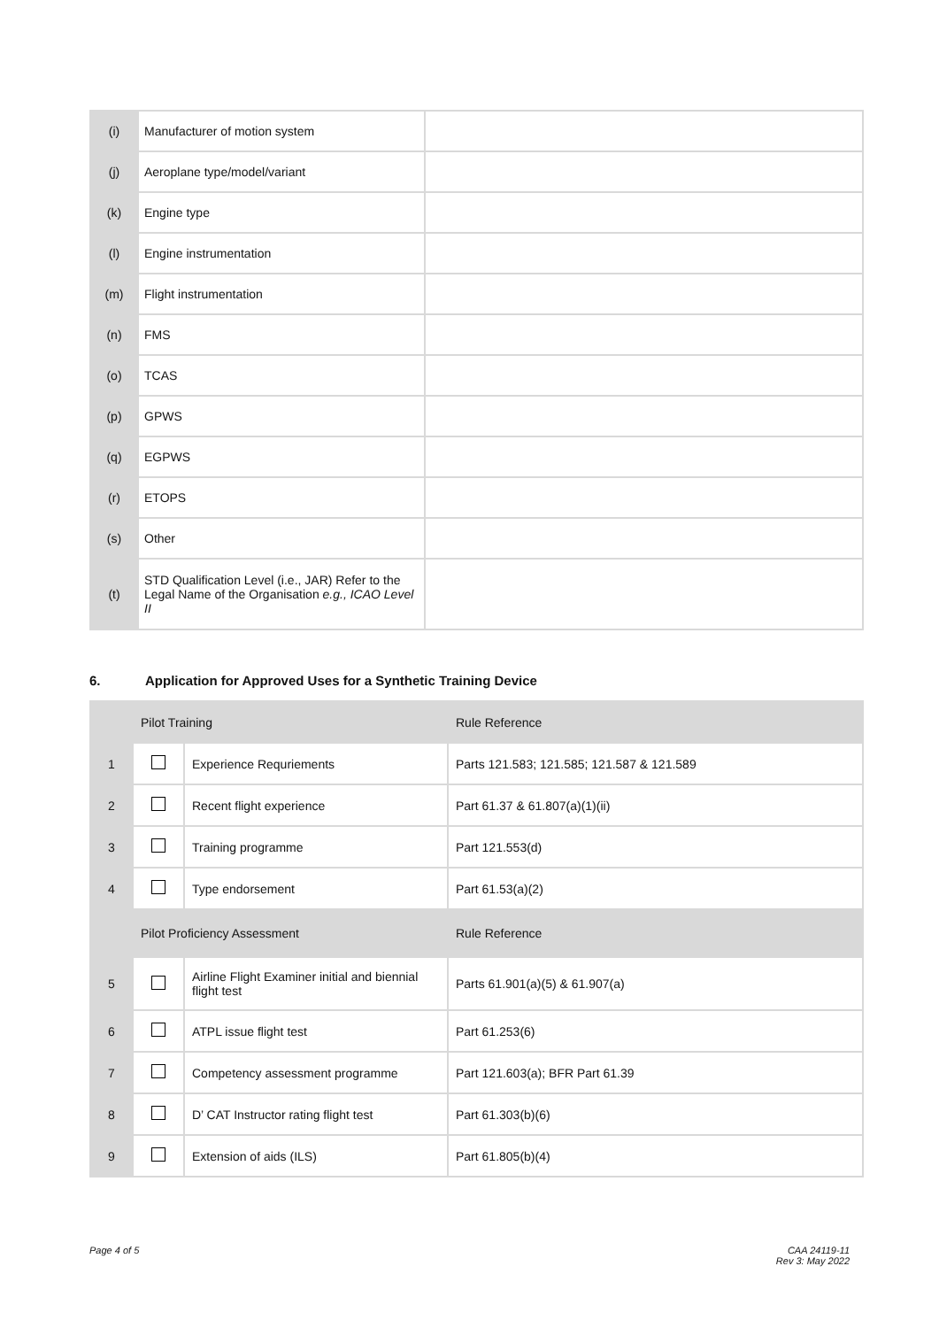| (i) | Manufacturer of motion system | |
| (j) | Aeroplane type/model/variant | |
| (k) | Engine type | |
| (l) | Engine instrumentation | |
| (m) | Flight instrumentation | |
| (n) | FMS | |
| (o) | TCAS | |
| (p) | GPWS | |
| (q) | EGPWS | |
| (r) | ETOPS | |
| (s) | Other | |
| (t) | STD Qualification Level (i.e., JAR) Refer to the Legal Name of the Organisation e.g., ICAO Level II | |
6. Application for Approved Uses for a Synthetic Training Device
| | Pilot Training | | Rule Reference |
| 1 | | Experience Requriements | Parts 121.583; 121.585; 121.587 & 121.589 |
| 2 | | Recent flight experience | Part 61.37 & 61.807(a)(1)(ii) |
| 3 | | Training programme | Part 121.553(d) |
| 4 | | Type endorsement | Part 61.53(a)(2) |
| | Pilot Proficiency Assessment | | Rule Reference |
| 5 | | Airline Flight Examiner initial and biennial flight test | Parts 61.901(a)(5) & 61.907(a) |
| 6 | | ATPL issue flight test | Part 61.253(6) |
| 7 | | Competency assessment programme | Part 121.603(a); BFR Part 61.39 |
| 8 | | D’ CAT Instructor rating flight test | Part 61.303(b)(6) |
| 9 | | Extension of aids (ILS) | Part 61.805(b)(4) |
Page 4 of 5
CAA 24119-11
Rev 3: May 2022